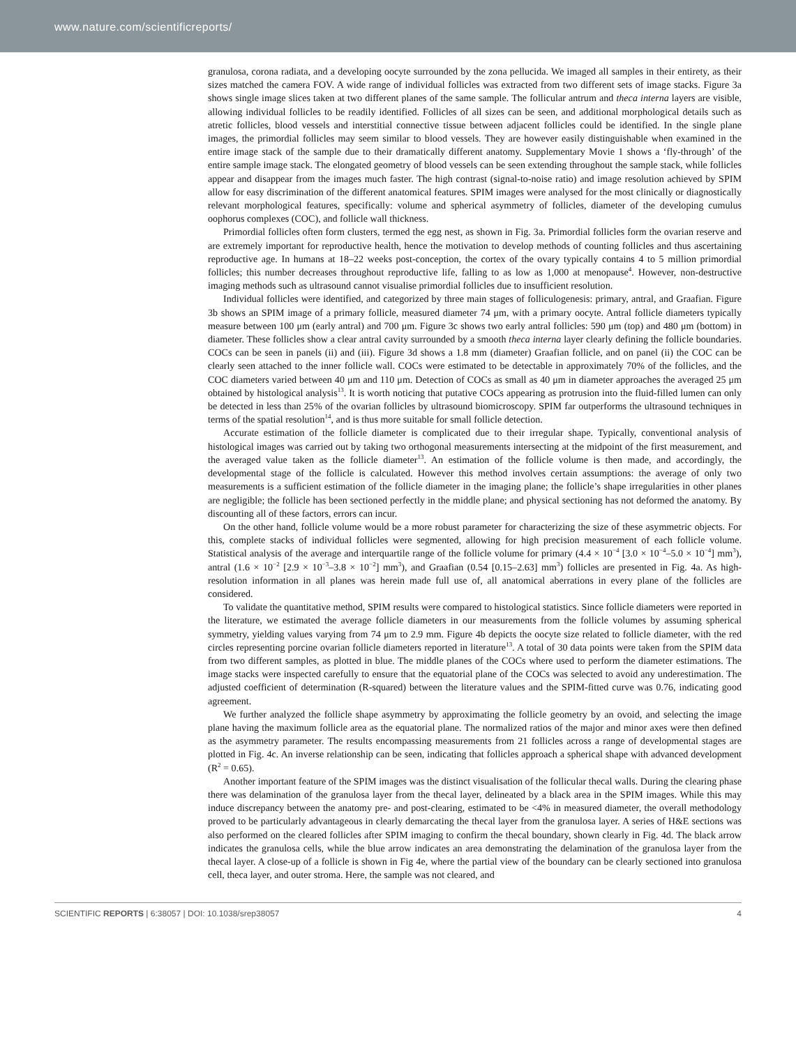www.nature.com/scientificreports/
granulosa, corona radiata, and a developing oocyte surrounded by the zona pellucida. We imaged all samples in their entirety, as their sizes matched the camera FOV. A wide range of individual follicles was extracted from two different sets of image stacks. Figure 3a shows single image slices taken at two different planes of the same sample. The follicular antrum and theca interna layers are visible, allowing individual follicles to be readily identified. Follicles of all sizes can be seen, and additional morphological details such as atretic follicles, blood vessels and interstitial connective tissue between adjacent follicles could be identified. In the single plane images, the primordial follicles may seem similar to blood vessels. They are however easily distinguishable when examined in the entire image stack of the sample due to their dramatically different anatomy. Supplementary Movie 1 shows a ‘fly-through’ of the entire sample image stack. The elongated geometry of blood vessels can be seen extending throughout the sample stack, while follicles appear and disappear from the images much faster. The high contrast (signal-to-noise ratio) and image resolution achieved by SPIM allow for easy discrimination of the different anatomical features. SPIM images were analysed for the most clinically or diagnostically relevant morphological features, specifically: volume and spherical asymmetry of follicles, diameter of the developing cumulus oophorus complexes (COC), and follicle wall thickness.
Primordial follicles often form clusters, termed the egg nest, as shown in Fig. 3a. Primordial follicles form the ovarian reserve and are extremely important for reproductive health, hence the motivation to develop methods of counting follicles and thus ascertaining reproductive age. In humans at 18–22 weeks post-conception, the cortex of the ovary typically contains 4 to 5 million primordial follicles; this number decreases throughout reproductive life, falling to as low as 1,000 at menopause<sup>4</sup>. However, non-destructive imaging methods such as ultrasound cannot visualise primordial follicles due to insufficient resolution.
Individual follicles were identified, and categorized by three main stages of folliculogenesis: primary, antral, and Graafian. Figure 3b shows an SPIM image of a primary follicle, measured diameter 74 μm, with a primary oocyte. Antral follicle diameters typically measure between 100 μm (early antral) and 700 μm. Figure 3c shows two early antral follicles: 590 μm (top) and 480 μm (bottom) in diameter. These follicles show a clear antral cavity surrounded by a smooth theca interna layer clearly defining the follicle boundaries. COCs can be seen in panels (ii) and (iii). Figure 3d shows a 1.8 mm (diameter) Graafian follicle, and on panel (ii) the COC can be clearly seen attached to the inner follicle wall. COCs were estimated to be detectable in approximately 70% of the follicles, and the COC diameters varied between 40 μm and 110 μm. Detection of COCs as small as 40 μm in diameter approaches the averaged 25 μm obtained by histological analysis<sup>13</sup>. It is worth noticing that putative COCs appearing as protrusion into the fluid-filled lumen can only be detected in less than 25% of the ovarian follicles by ultrasound biomicroscopy. SPIM far outperforms the ultrasound techniques in terms of the spatial resolution<sup>14</sup>, and is thus more suitable for small follicle detection.
Accurate estimation of the follicle diameter is complicated due to their irregular shape. Typically, conventional analysis of histological images was carried out by taking two orthogonal measurements intersecting at the midpoint of the first measurement, and the averaged value taken as the follicle diameter<sup>13</sup>. An estimation of the follicle volume is then made, and accordingly, the developmental stage of the follicle is calculated. However this method involves certain assumptions: the average of only two measurements is a sufficient estimation of the follicle diameter in the imaging plane; the follicle’s shape irregularities in other planes are negligible; the follicle has been sectioned perfectly in the middle plane; and physical sectioning has not deformed the anatomy. By discounting all of these factors, errors can incur.
On the other hand, follicle volume would be a more robust parameter for characterizing the size of these asymmetric objects. For this, complete stacks of individual follicles were segmented, allowing for high precision measurement of each follicle volume. Statistical analysis of the average and interquartile range of the follicle volume for primary (4.4 × 10<sup>−4</sup> [3.0 × 10<sup>−4</sup>–5.0 × 10<sup>−4</sup>] mm<sup>3</sup>), antral (1.6 × 10<sup>−2</sup> [2.9 × 10<sup>−3</sup>–3.8 × 10<sup>−2</sup>] mm<sup>3</sup>), and Graafian (0.54 [0.15–2.63] mm<sup>3</sup>) follicles are presented in Fig. 4a. As high-resolution information in all planes was herein made full use of, all anatomical aberrations in every plane of the follicles are considered.
To validate the quantitative method, SPIM results were compared to histological statistics. Since follicle diameters were reported in the literature, we estimated the average follicle diameters in our measurements from the follicle volumes by assuming spherical symmetry, yielding values varying from 74 μm to 2.9 mm. Figure 4b depicts the oocyte size related to follicle diameter, with the red circles representing porcine ovarian follicle diameters reported in literature<sup>13</sup>. A total of 30 data points were taken from the SPIM data from two different samples, as plotted in blue. The middle planes of the COCs where used to perform the diameter estimations. The image stacks were inspected carefully to ensure that the equatorial plane of the COCs was selected to avoid any underestimation. The adjusted coefficient of determination (R-squared) between the literature values and the SPIM-fitted curve was 0.76, indicating good agreement.
We further analyzed the follicle shape asymmetry by approximating the follicle geometry by an ovoid, and selecting the image plane having the maximum follicle area as the equatorial plane. The normalized ratios of the major and minor axes were then defined as the asymmetry parameter. The results encompassing measurements from 21 follicles across a range of developmental stages are plotted in Fig. 4c. An inverse relationship can be seen, indicating that follicles approach a spherical shape with advanced development (R<sup>2</sup> = 0.65).
Another important feature of the SPIM images was the distinct visualisation of the follicular thecal walls. During the clearing phase there was delamination of the granulosa layer from the thecal layer, delineated by a black area in the SPIM images. While this may induce discrepancy between the anatomy pre- and post-clearing, estimated to be <4% in measured diameter, the overall methodology proved to be particularly advantageous in clearly demarcating the thecal layer from the granulosa layer. A series of H&E sections was also performed on the cleared follicles after SPIM imaging to confirm the thecal boundary, shown clearly in Fig. 4d. The black arrow indicates the granulosa cells, while the blue arrow indicates an area demonstrating the delamination of the granulosa layer from the thecal layer. A close-up of a follicle is shown in Fig 4e, where the partial view of the boundary can be clearly sectioned into granulosa cell, theca layer, and outer stroma. Here, the sample was not cleared, and
SCIENTIFIC REPORTS | 6:38057 | DOI: 10.1038/srep38057 4